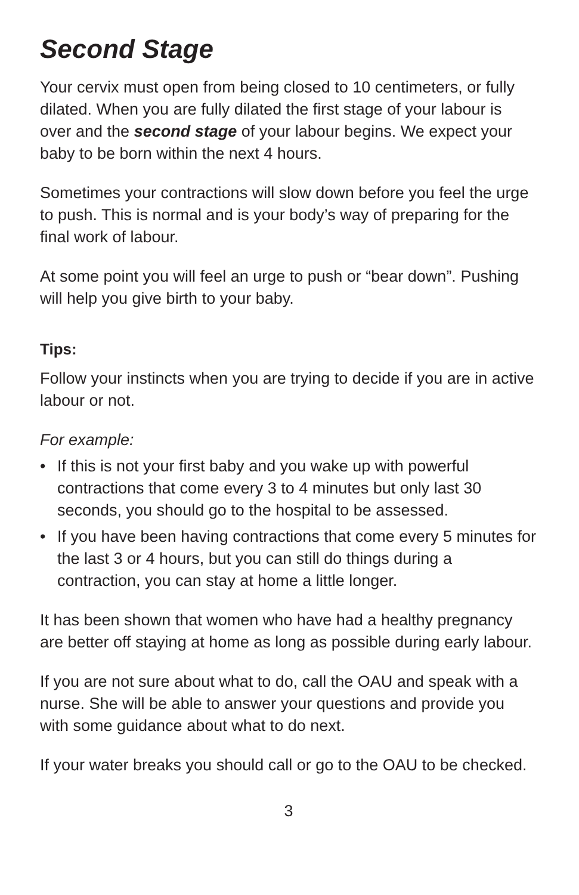Second Stage
Your cervix must open from being closed to 10 centimeters, or fully dilated. When you are fully dilated the first stage of your labour is over and the second stage of your labour begins. We expect your baby to be born within the next 4 hours.
Sometimes your contractions will slow down before you feel the urge to push. This is normal and is your body’s way of preparing for the final work of labour.
At some point you will feel an urge to push or “bear down”. Pushing will help you give birth to your baby.
Tips:
Follow your instincts when you are trying to decide if you are in active labour or not.
For example:
• If this is not your first baby and you wake up with powerful contractions that come every 3 to 4 minutes but only last 30 seconds, you should go to the hospital to be assessed.
• If you have been having contractions that come every 5 minutes for the last 3 or 4 hours, but you can still do things during a contraction, you can stay at home a little longer.
It has been shown that women who have had a healthy pregnancy are better off staying at home as long as possible during early labour.
If you are not sure about what to do, call the OAU and speak with a nurse. She will be able to answer your questions and provide you with some guidance about what to do next.
If your water breaks you should call or go to the OAU to be checked.
3